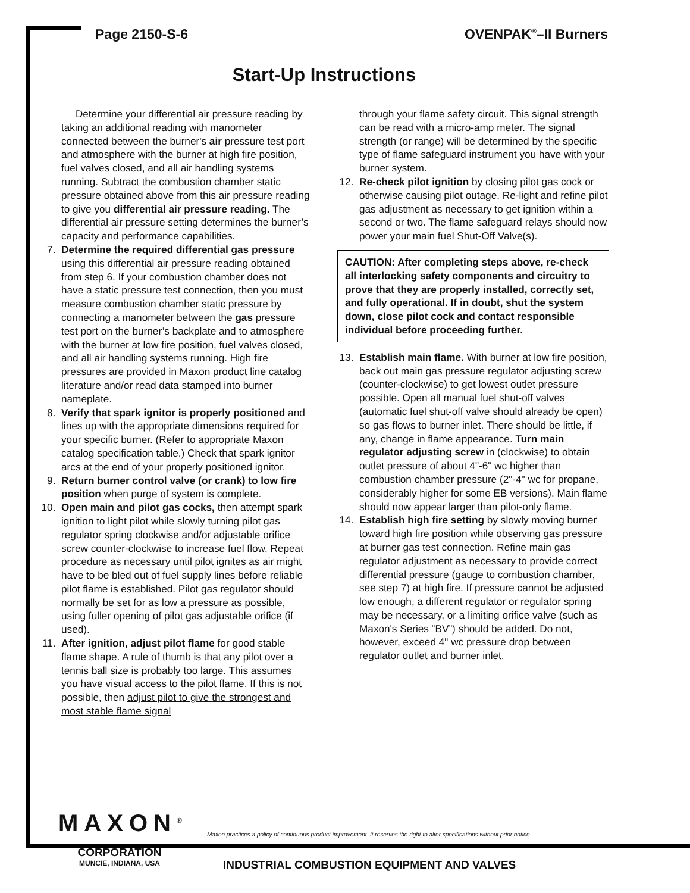Page 2150-S-6 OVENPAK<sup>®</sup>–II Burners
Start-Up Instructions
Determine your differential air pressure reading by taking an additional reading with manometer connected between the burner's air pressure test port and atmosphere with the burner at high fire position, fuel valves closed, and all air handling systems running. Subtract the combustion chamber static pressure obtained above from this air pressure reading to give you differential air pressure reading. The differential air pressure setting determines the burner’s capacity and performance capabilities.
7. Determine the required differential gas pressure using this differential air pressure reading obtained from step 6. If your combustion chamber does not have a static pressure test connection, then you must measure combustion chamber static pressure by connecting a manometer between the gas pressure test port on the burner’s backplate and to atmosphere with the burner at low fire position, fuel valves closed, and all air handling systems running. High fire pressures are provided in Maxon product line catalog literature and/or read data stamped into burner nameplate.
8. Verify that spark ignitor is properly positioned and lines up with the appropriate dimensions required for your specific burner. (Refer to appropriate Maxon catalog specification table.) Check that spark ignitor arcs at the end of your properly positioned ignitor.
9. Return burner control valve (or crank) to low fire position when purge of system is complete.
10. Open main and pilot gas cocks, then attempt spark ignition to light pilot while slowly turning pilot gas regulator spring clockwise and/or adjustable orifice screw counter-clockwise to increase fuel flow. Repeat procedure as necessary until pilot ignites as air might have to be bled out of fuel supply lines before reliable pilot flame is established. Pilot gas regulator should normally be set for as low a pressure as possible, using fuller opening of pilot gas adjustable orifice (if used).
11. After ignition, adjust pilot flame for good stable flame shape. A rule of thumb is that any pilot over a tennis ball size is probably too large. This assumes you have visual access to the pilot flame. If this is not possible, then adjust pilot to give the strongest and most stable flame signal
through your flame safety circuit. This signal strength can be read with a micro-amp meter. The signal strength (or range) will be determined by the specific type of flame safeguard instrument you have with your burner system.
12. Re-check pilot ignition by closing pilot gas cock or otherwise causing pilot outage. Re-light and refine pilot gas adjustment as necessary to get ignition within a second or two. The flame safeguard relays should now power your main fuel Shut-Off Valve(s).
CAUTION: After completing steps above, re-check all interlocking safety components and circuitry to prove that they are properly installed, correctly set, and fully operational. If in doubt, shut the system down, close pilot cock and contact responsible individual before proceeding further.
13. Establish main flame. With burner at low fire position, back out main gas pressure regulator adjusting screw (counter-clockwise) to get lowest outlet pressure possible. Open all manual fuel shut-off valves (automatic fuel shut-off valve should already be open) so gas flows to burner inlet. There should be little, if any, change in flame appearance. Turn main regulator adjusting screw in (clockwise) to obtain outlet pressure of about 4"-6" wc higher than combustion chamber pressure (2"-4" wc for propane, considerably higher for some EB versions). Main flame should now appear larger than pilot-only flame.
14. Establish high fire setting by slowly moving burner toward high fire position while observing gas pressure at burner gas test connection. Refine main gas regulator adjustment as necessary to provide correct differential pressure (gauge to combustion chamber, see step 7) at high fire. If pressure cannot be adjusted low enough, a different regulator or regulator spring may be necessary, or a limiting orifice valve (such as Maxon's Series “BV”) should be added. Do not, however, exceed 4" wc pressure drop between regulator outlet and burner inlet.
MAXON<sup>®</sup>
CORPORATION
MUNCIE, INDIANA, USA
Maxon practices a policy of continuous product improvement. It reserves the right to alter specifications without prior notice.
INDUSTRIAL COMBUSTION EQUIPMENT AND VALVES